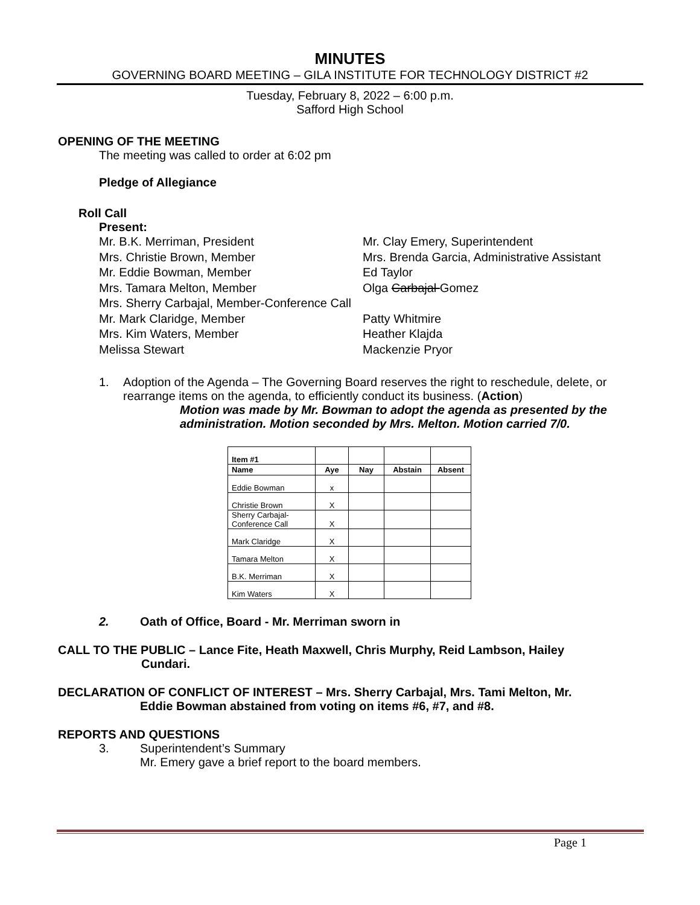MINUTES
GOVERNING BOARD MEETING – GILA INSTITUTE FOR TECHNOLOGY DISTRICT #2
Tuesday, February 8, 2022 – 6:00 p.m.
Safford High School
OPENING OF THE MEETING
The meeting was called to order at 6:02 pm
Pledge of Allegiance
Roll Call
Present:
Mr. B.K. Merriman, President
Mr. Clay Emery, Superintendent
Mrs. Christie Brown, Member
Mrs. Brenda Garcia, Administrative Assistant
Mr. Eddie Bowman, Member
Ed Taylor
Mrs. Tamara Melton, Member
Olga Carbajal Gomez
Mrs. Sherry Carbajal, Member-Conference Call
Mr. Mark Claridge, Member
Patty Whitmire
Mrs. Kim Waters, Member
Heather Klajda
Melissa Stewart
Mackenzie Pryor
1. Adoption of the Agenda – The Governing Board reserves the right to reschedule, delete, or rearrange items on the agenda, to efficiently conduct its business. (Action)
Motion was made by Mr. Bowman to adopt the agenda as presented by the administration. Motion seconded by Mrs. Melton. Motion carried 7/0.
| Item #1 | | | | |
| Name | Aye | Nay | Abstain | Absent |
| Eddie Bowman | x | | | |
| Christie Brown | X | | | |
| Sherry Carbajal- Conference Call | X | | | |
| Mark Claridge | X | | | |
| Tamara Melton | X | | | |
| B.K. Merriman | X | | | |
| Kim Waters | X | | | |
2. Oath of Office, Board - Mr. Merriman sworn in
CALL TO THE PUBLIC – Lance Fite, Heath Maxwell, Chris Murphy, Reid Lambson, Hailey
Cundari.
DECLARATION OF CONFLICT OF INTEREST – Mrs. Sherry Carbajal, Mrs. Tami Melton, Mr.
Eddie Bowman abstained from voting on items #6, #7, and #8.
REPORTS AND QUESTIONS
3. Superintendent’s Summary
Mr. Emery gave a brief report to the board members.
Page 1